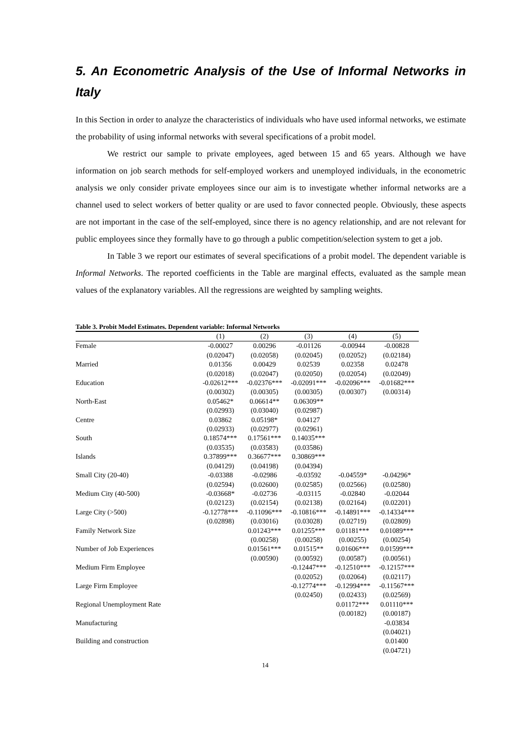5. An Econometric Analysis of the Use of Informal Networks in Italy
In this Section in order to analyze the characteristics of individuals who have used informal networks, we estimate the probability of using informal networks with several specifications of a probit model.
We restrict our sample to private employees, aged between 15 and 65 years. Although we have information on job search methods for self-employed workers and unemployed individuals, in the econometric analysis we only consider private employees since our aim is to investigate whether informal networks are a channel used to select workers of better quality or are used to favor connected people. Obviously, these aspects are not important in the case of the self-employed, since there is no agency relationship, and are not relevant for public employees since they formally have to go through a public competition/selection system to get a job.
In Table 3 we report our estimates of several specifications of a probit model. The dependent variable is Informal Networks. The reported coefficients in the Table are marginal effects, evaluated as the sample mean values of the explanatory variables. All the regressions are weighted by sampling weights.
Table 3. Probit Model Estimates. Dependent variable: Informal Networks
| | (1) | (2) | (3) | (4) | (5) |
| --- | --- | --- | --- | --- | --- |
| Female | -0.00027 | 0.00296 | -0.01126 | -0.00944 | -0.00828 |
| | (0.02047) | (0.02058) | (0.02045) | (0.02052) | (0.02184) |
| Married | 0.01356 | 0.00429 | 0.02539 | 0.02358 | 0.02478 |
| | (0.02018) | (0.02047) | (0.02050) | (0.02054) | (0.02049) |
| Education | -0.02612*** | -0.02376*** | -0.02091*** | -0.02096*** | -0.01682*** |
| | (0.00302) | (0.00305) | (0.00305) | (0.00307) | (0.00314) |
| North-East | 0.05462* | 0.06614** | 0.06309** | | |
| | (0.02993) | (0.03040) | (0.02987) | | |
| Centre | 0.03862 | 0.05198* | 0.04127 | | |
| | (0.02933) | (0.02977) | (0.02961) | | |
| South | 0.18574*** | 0.17561*** | 0.14035*** | | |
| | (0.03535) | (0.03583) | (0.03586) | | |
| Islands | 0.37899*** | 0.36677*** | 0.30869*** | | |
| | (0.04129) | (0.04198) | (0.04394) | | |
| Small City (20-40) | -0.03388 | -0.02986 | -0.03592 | -0.04559* | -0.04296* |
| | (0.02594) | (0.02600) | (0.02585) | (0.02566) | (0.02580) |
| Medium City (40-500) | -0.03668* | -0.02736 | -0.03115 | -0.02840 | -0.02044 |
| | (0.02123) | (0.02154) | (0.02138) | (0.02164) | (0.02201) |
| Large City (>500) | -0.12778*** | -0.11096*** | -0.10816*** | -0.14891*** | -0.14334*** |
| | (0.02898) | (0.03016) | (0.03028) | (0.02719) | (0.02809) |
| Family Network Size | | 0.01243*** | 0.01255*** | 0.01181*** | 0.01089*** |
| | | (0.00258) | (0.00258) | (0.00255) | (0.00254) |
| Number of Job Experiences | | 0.01561*** | 0.01515** | 0.01606*** | 0.01599*** |
| | | (0.00590) | (0.00592) | (0.00587) | (0.00561) |
| Medium Firm Employee | | | -0.12447*** | -0.12510*** | -0.12157*** |
| | | | (0.02052) | (0.02064) | (0.02117) |
| Large Firm Employee | | | -0.12774*** | -0.12994*** | -0.11567*** |
| | | | (0.02450) | (0.02433) | (0.02569) |
| Regional Unemployment Rate | | | | 0.01172*** | 0.01110*** |
| | | | | (0.00182) | (0.00187) |
| Manufacturing | | | | | -0.03834 |
| | | | | | (0.04021) |
| Building and construction | | | | | 0.01400 |
| | | | | | (0.04721) |
14